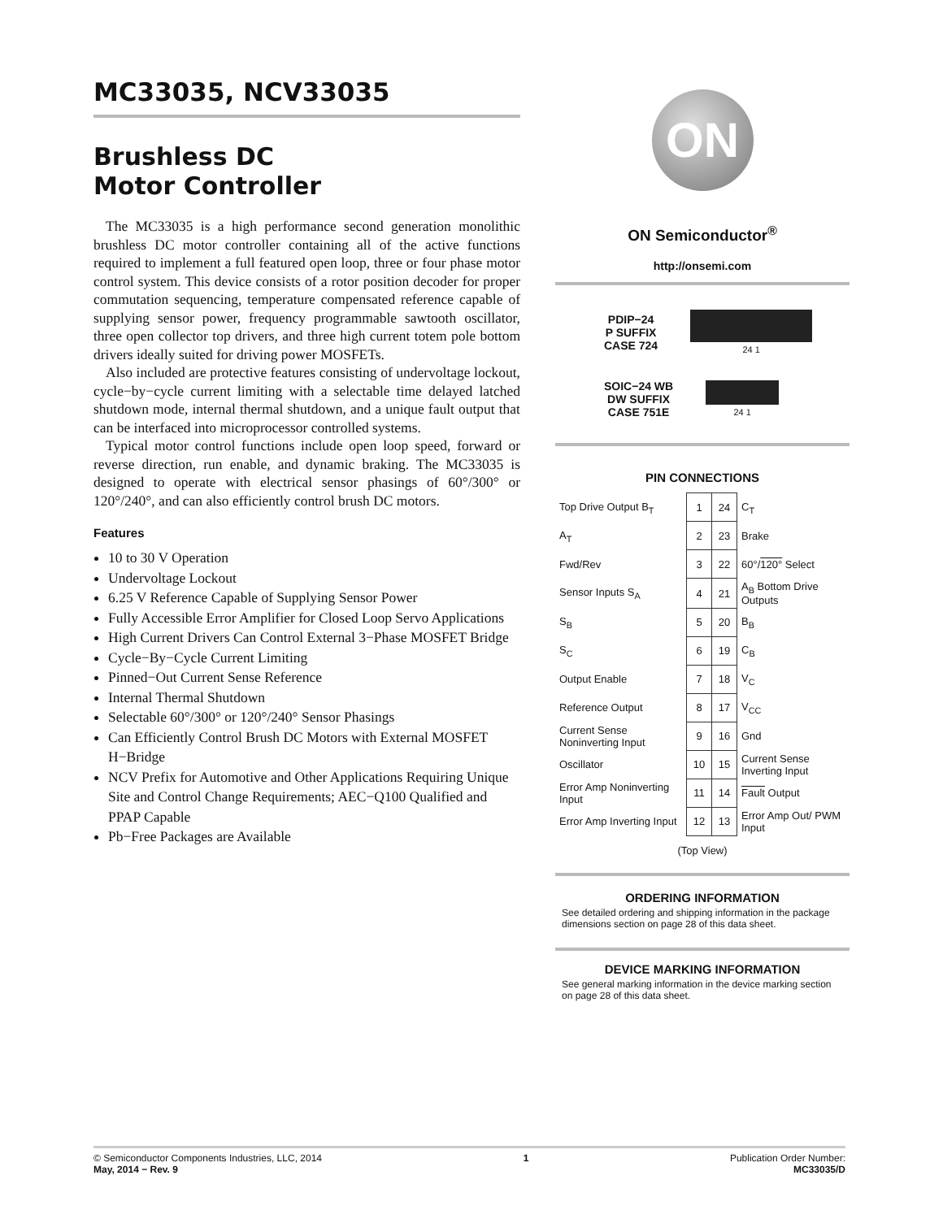MC33035, NCV33035
Brushless DC
Motor Controller
The MC33035 is a high performance second generation monolithic brushless DC motor controller containing all of the active functions required to implement a full featured open loop, three or four phase motor control system. This device consists of a rotor position decoder for proper commutation sequencing, temperature compensated reference capable of supplying sensor power, frequency programmable sawtooth oscillator, three open collector top drivers, and three high current totem pole bottom drivers ideally suited for driving power MOSFETs.
Also included are protective features consisting of undervoltage lockout, cycle−by−cycle current limiting with a selectable time delayed latched shutdown mode, internal thermal shutdown, and a unique fault output that can be interfaced into microprocessor controlled systems.
Typical motor control functions include open loop speed, forward or reverse direction, run enable, and dynamic braking. The MC33035 is designed to operate with electrical sensor phasings of 60°/300° or 120°/240°, and can also efficiently control brush DC motors.
Features
10 to 30 V Operation
Undervoltage Lockout
6.25 V Reference Capable of Supplying Sensor Power
Fully Accessible Error Amplifier for Closed Loop Servo Applications
High Current Drivers Can Control External 3−Phase MOSFET Bridge
Cycle−By−Cycle Current Limiting
Pinned−Out Current Sense Reference
Internal Thermal Shutdown
Selectable 60°/300° or 120°/240° Sensor Phasings
Can Efficiently Control Brush DC Motors with External MOSFET H−Bridge
NCV Prefix for Automotive and Other Applications Requiring Unique Site and Control Change Requirements; AEC−Q100 Qualified and PPAP Capable
Pb−Free Packages are Available
ON
ON Semiconductor<sup>®</sup>
http://onsemi.com
PDIP−24
P SUFFIX
CASE 724
24 1
SOIC−24 WB
DW SUFFIX
CASE 751E
24 1
PIN CONNECTIONS
| Top Drive Output B<sub>T</sub> | 1 | 24 | C<sub>T</sub> |
| A<sub>T</sub> | 2 | 23 | Brake |
| Fwd/Rev | 3 | 22 | 60°/ 120° Select |
| Sensor Inputs S<sub>A</sub> | 4 | 21 | A<sub>B</sub> Bottom Drive Outputs |
| S<sub>B</sub> | 5 | 20 | B<sub>B</sub> |
| S<sub>C</sub> | 6 | 19 | C<sub>B</sub> |
| Output Enable | 7 | 18 | V<sub>C</sub> |
| Reference Output | 8 | 17 | V<sub>CC</sub> |
| Current Sense Noninverting Input | 9 | 16 | Gnd |
| Oscillator | 10 | 15 | Current Sense Inverting Input |
| Error Amp Noninverting Input | 11 | 14 | Fault Output |
| Error Amp Inverting Input | 12 | 13 | Error Amp Out/ PWM Input |
(Top View)
ORDERING INFORMATION
See detailed ordering and shipping information in the package dimensions section on page 28 of this data sheet.
DEVICE MARKING INFORMATION
See general marking information in the device marking section on page 28 of this data sheet.
© Semiconductor Components Industries, LLC, 2014
May, 2014 − Rev. 9
1 Publication Order Number:
MC33035/D